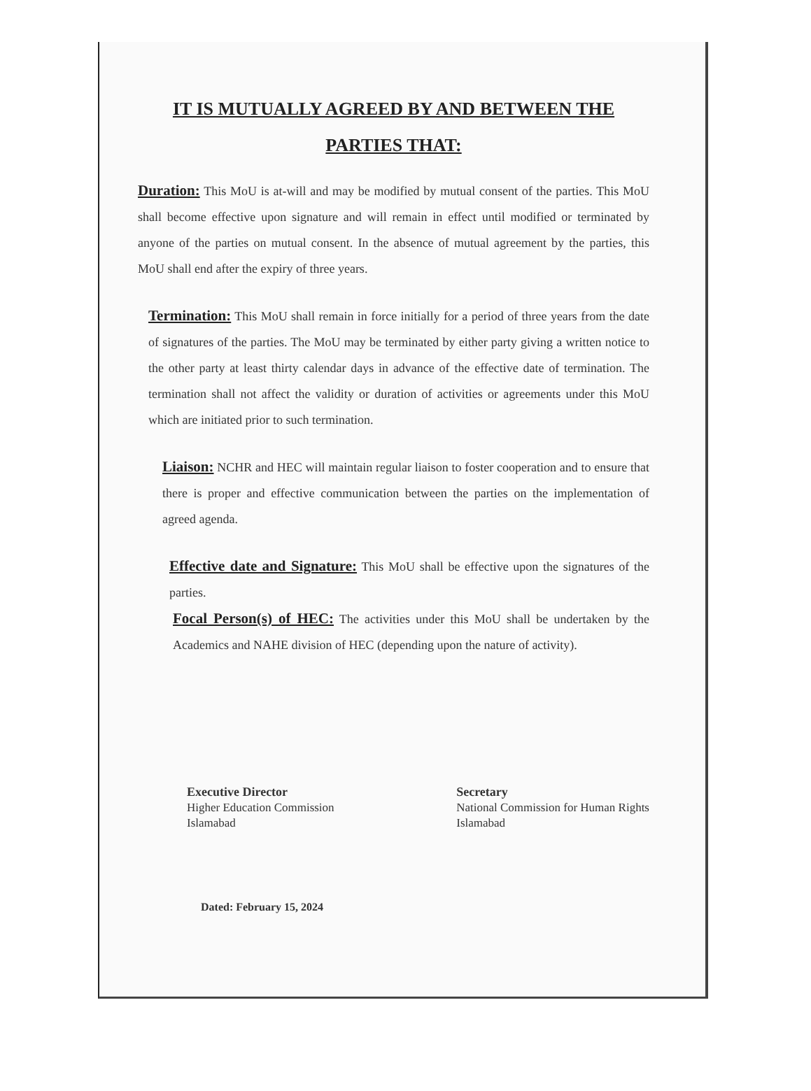IT IS MUTUALLY AGREED BY AND BETWEEN THE
PARTIES THAT:
Duration: This MoU is at-will and may be modified by mutual consent of the parties. This MoU shall become effective upon signature and will remain in effect until modified or terminated by anyone of the parties on mutual consent. In the absence of mutual agreement by the parties, this MoU shall end after the expiry of three years.
Termination: This MoU shall remain in force initially for a period of three years from the date of signatures of the parties. The MoU may be terminated by either party giving a written notice to the other party at least thirty calendar days in advance of the effective date of termination. The termination shall not affect the validity or duration of activities or agreements under this MoU which are initiated prior to such termination.
Liaison: NCHR and HEC will maintain regular liaison to foster cooperation and to ensure that there is proper and effective communication between the parties on the implementation of agreed agenda.
Effective date and Signature: This MoU shall be effective upon the signatures of the parties.
Focal Person(s) of HEC: The activities under this MoU shall be undertaken by the Academics and NAHE division of HEC (depending upon the nature of activity).
Executive Director
Higher Education Commission
Islamabad
Secretary
National Commission for Human Rights
Islamabad
Dated: February 15, 2024